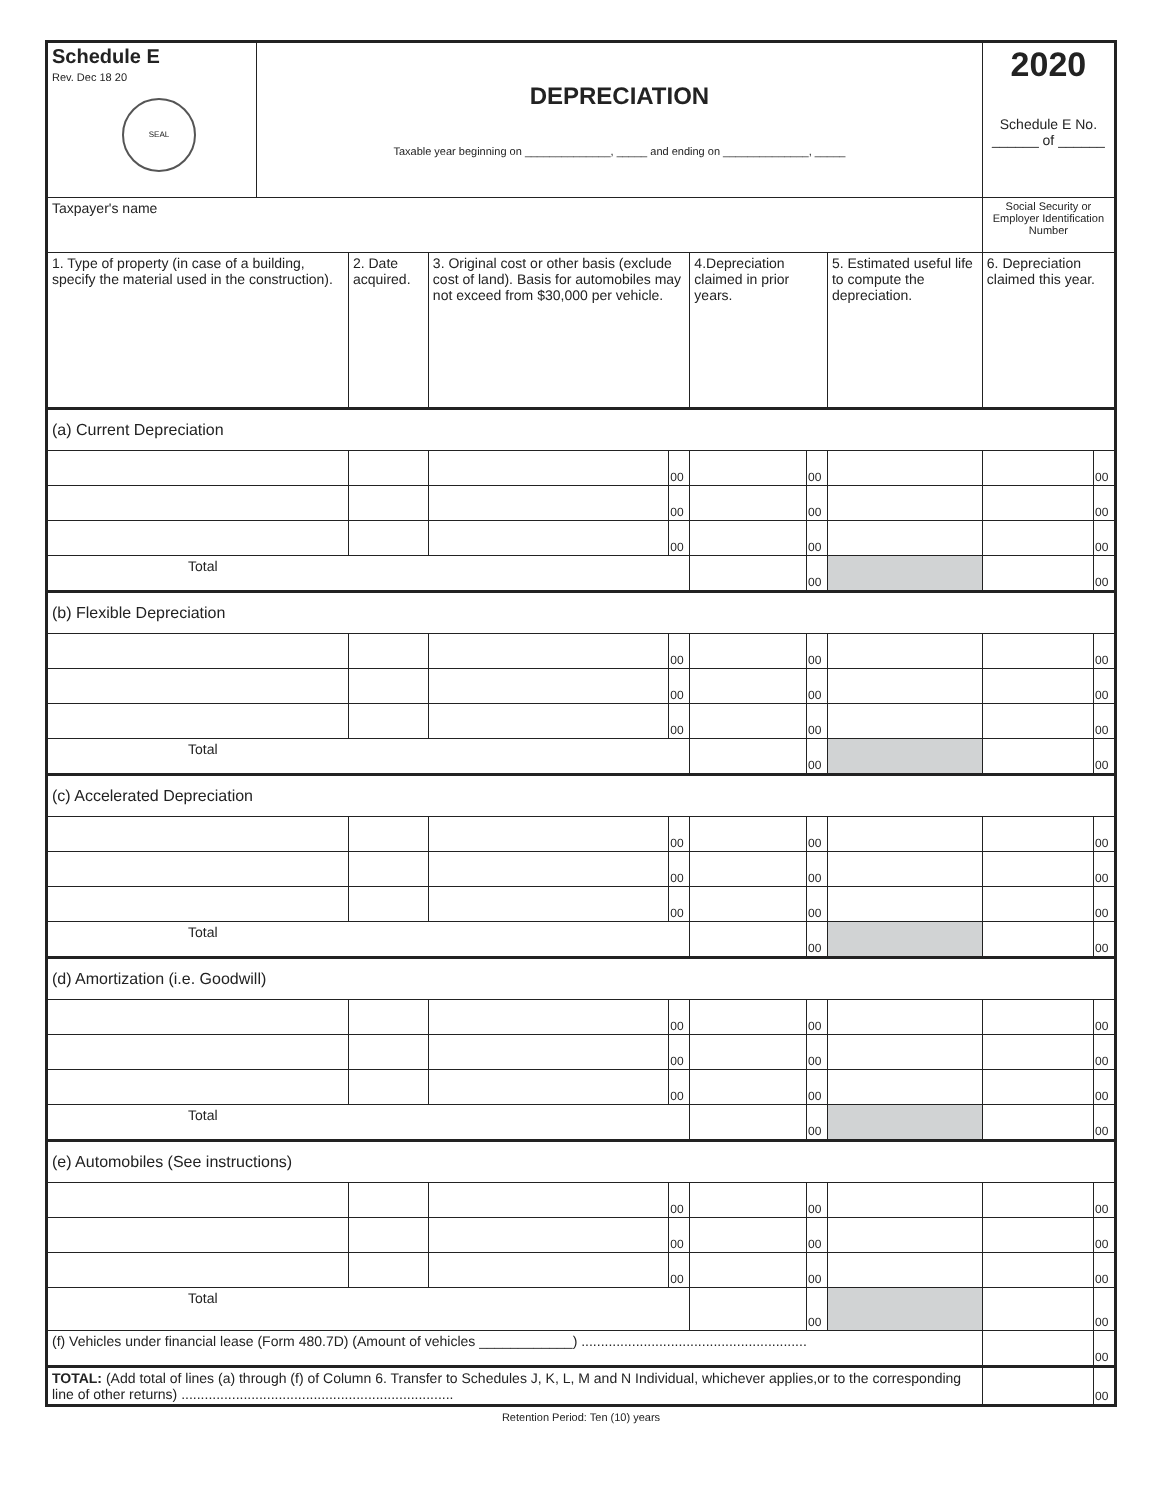| Schedule E Rev. Dec 18 20 SEAL | DEPRECIATION Taxable year beginning on ______________, _____ and ending on ______________, _____ | | | | | | | 2020 Schedule E No. ______ of ______ | |
| Taxpayer's name | | | | | | | | Social Security or Employer Identification Number | |
| 1. Type of property (in case of a building, specify the material used in the construction). | | 2. Date acquired. | 3. Original cost or other basis (exclude cost of land). Basis for automobiles may not exceed from $30,000 per vehicle. | | 4.Depreciation claimed in prior years. | | 5. Estimated useful life to compute the depreciation. | 6. Depreciation claimed this year. | |
| (a) Current Depreciation | | | | | | | | | |
| | | | | 00 | | 00 | | | 00 |
| | | | | 00 | | 00 | | | 00 |
| | | | | 00 | | 00 | | | 00 |
| Total | | | | | | 00 | | | 00 |
| (b) Flexible Depreciation | | | | | | | | | |
| | | | | 00 | | 00 | | | 00 |
| | | | | 00 | | 00 | | | 00 |
| | | | | 00 | | 00 | | | 00 |
| Total | | | | | | 00 | | | 00 |
| (c) Accelerated Depreciation | | | | | | | | | |
| | | | | 00 | | 00 | | | 00 |
| | | | | 00 | | 00 | | | 00 |
| | | | | 00 | | 00 | | | 00 |
| Total | | | | | | 00 | | | 00 |
| (d) Amortization (i.e. Goodwill) | | | | | | | | | |
| | | | | 00 | | 00 | | | 00 |
| | | | | 00 | | 00 | | | 00 |
| | | | | 00 | | 00 | | | 00 |
| Total | | | | | | 00 | | | 00 |
| (e) Automobiles (See instructions) | | | | | | | | | |
| | | | | 00 | | 00 | | | 00 |
| | | | | 00 | | 00 | | | 00 |
| | | | | 00 | | 00 | | | 00 |
| Total | | | | | | 00 | | | 00 |
| (f) Vehicles under financial lease (Form 480.7D) (Amount of vehicles ____________) .......................................................... | | | | | | | | | 00 |
| TOTAL: (Add total of lines (a) through (f) of Column 6. Transfer to Schedules J, K, L, M and N Individual, whichever applies,or to the corresponding line of other returns) ...................................................................... | | | | | | | | | 00 |
Retention Period: Ten (10) years